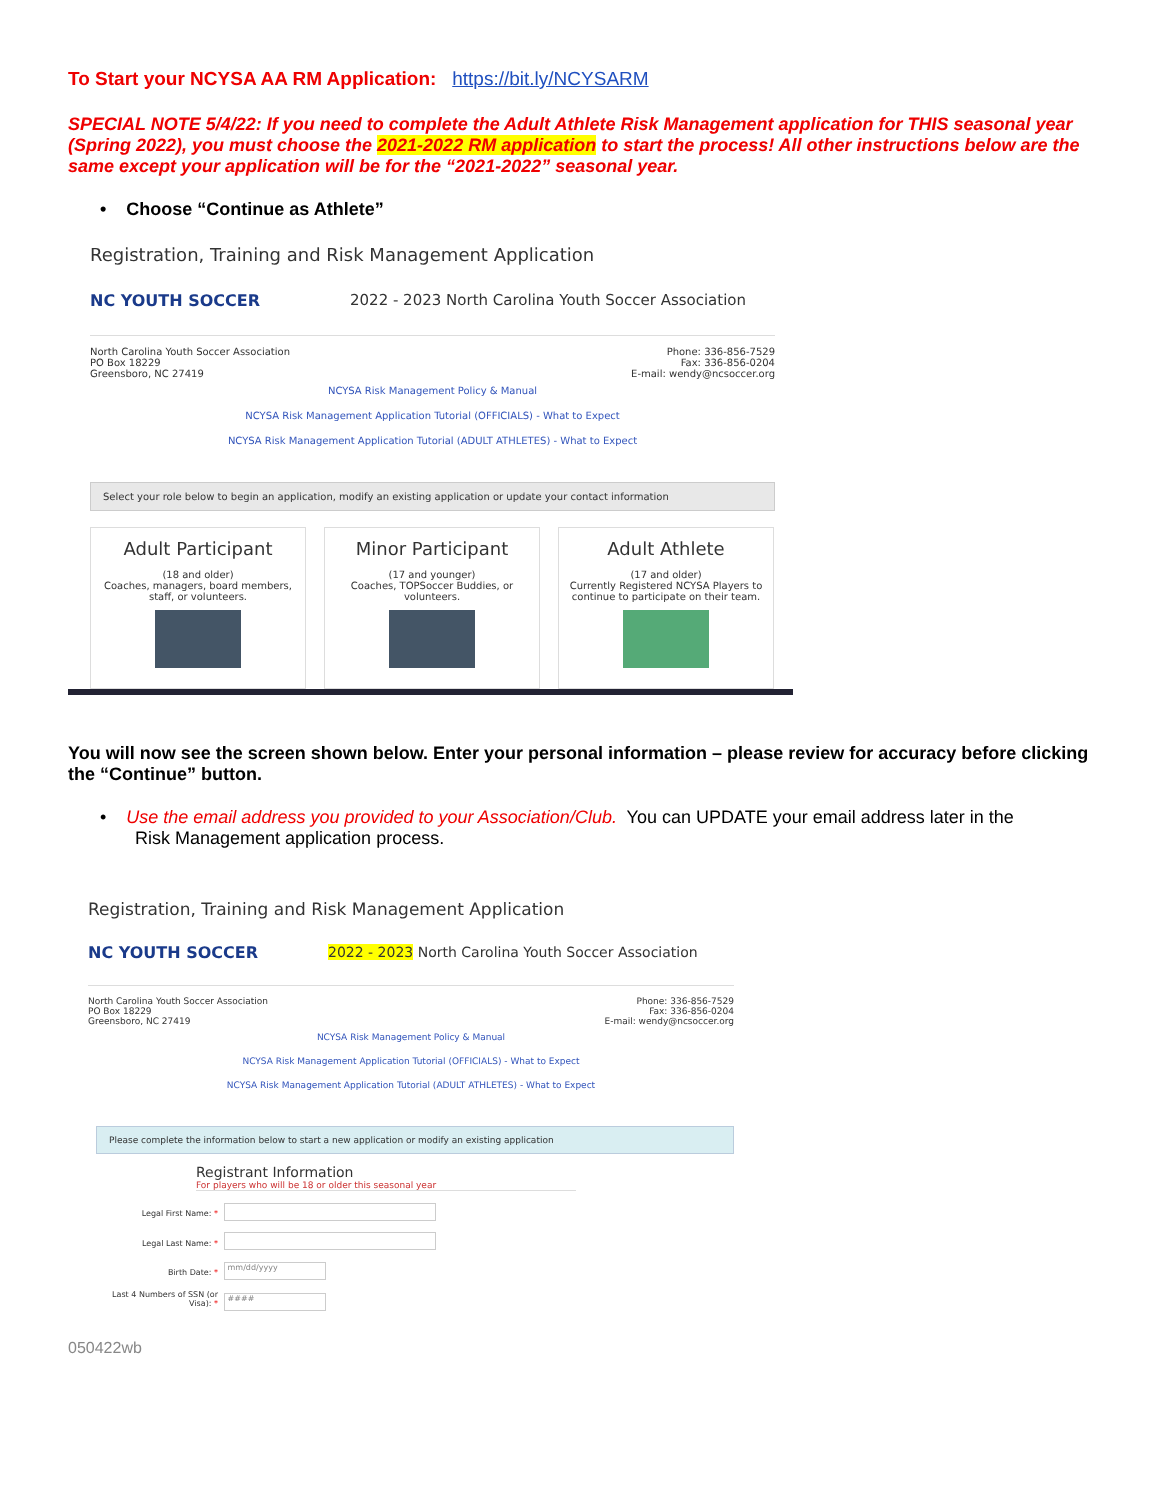To Start your NCYSA AA RM Application: https://bit.ly/NCYSARM
SPECIAL NOTE 5/4/22: If you need to complete the Adult Athlete Risk Management application for THIS seasonal year (Spring 2022), you must choose the 2021-2022 RM application to start the process! All other instructions below are the same except your application will be for the “2021-2022” seasonal year.
• Choose “Continue as Athlete”
Registration, Training and Risk Management Application
NC YOUTH SOCCER
2022 - 2023 North Carolina Youth Soccer Association
North Carolina Youth Soccer Association
PO Box 18229
Greensboro, NC 27419
Phone: 336-856-7529
Fax: 336-856-0204
E-mail: wendy@ncsoccer.org
NCYSA Risk Management Policy & Manual
NCYSA Risk Management Application Tutorial (OFFICIALS) - What to Expect
NCYSA Risk Management Application Tutorial (ADULT ATHLETES) - What to Expect
Select your role below to begin an application, modify an existing application or update your contact information
Adult Participant
(18 and older)
Coaches, managers, board members, staff, or volunteers.
Minor Participant
(17 and younger)
Coaches, TOPSoccer Buddies, or volunteers.
Adult Athlete
(17 and older)
Currently Registered NCYSA Players to continue to participate on their team.
You will now see the screen shown below. Enter your personal information – please review for accuracy before clicking the “Continue” button.
• Use the email address you provided to your Association/Club. You can UPDATE your email address later in the
Risk Management application process.
Registration, Training and Risk Management Application
NC YOUTH SOCCER
2022 - 2023 North Carolina Youth Soccer Association
North Carolina Youth Soccer Association
PO Box 18229
Greensboro, NC 27419
Phone: 336-856-7529
Fax: 336-856-0204
E-mail: wendy@ncsoccer.org
NCYSA Risk Management Policy & Manual
NCYSA Risk Management Application Tutorial (OFFICIALS) - What to Expect
NCYSA Risk Management Application Tutorial (ADULT ATHLETES) - What to Expect
Please complete the information below to start a new application or modify an existing application
Registrant Information
For players who will be 18 or older this seasonal year
Legal First Name: *
Legal Last Name: *
Birth Date: * mm/dd/yyyy
Last 4 Numbers of SSN (or Visa): * ####
050422wb